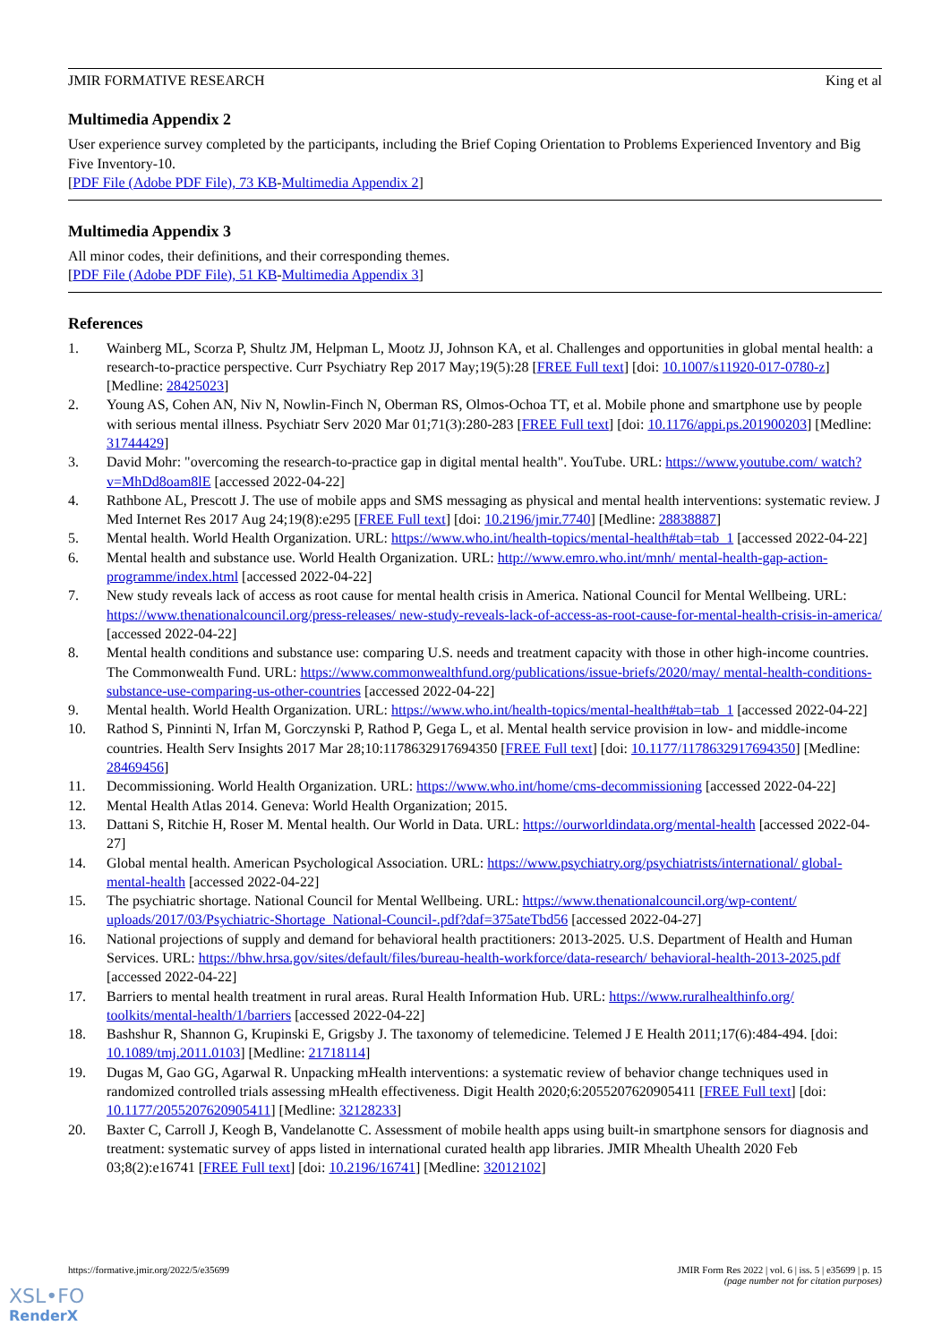JMIR FORMATIVE RESEARCH King et al
Multimedia Appendix 2
User experience survey completed by the participants, including the Brief Coping Orientation to Problems Experienced Inventory and Big Five Inventory-10.
[PDF File (Adobe PDF File), 73 KB-Multimedia Appendix 2]
Multimedia Appendix 3
All minor codes, their definitions, and their corresponding themes.
[PDF File (Adobe PDF File), 51 KB-Multimedia Appendix 3]
References
1. Wainberg ML, Scorza P, Shultz JM, Helpman L, Mootz JJ, Johnson KA, et al. Challenges and opportunities in global mental health: a research-to-practice perspective. Curr Psychiatry Rep 2017 May;19(5):28 [FREE Full text] [doi: 10.1007/s11920-017-0780-z] [Medline: 28425023]
2. Young AS, Cohen AN, Niv N, Nowlin-Finch N, Oberman RS, Olmos-Ochoa TT, et al. Mobile phone and smartphone use by people with serious mental illness. Psychiatr Serv 2020 Mar 01;71(3):280-283 [FREE Full text] [doi: 10.1176/appi.ps.201900203] [Medline: 31744429]
3. David Mohr: "overcoming the research-to-practice gap in digital mental health". YouTube. URL: https://www.youtube.com/ watch?v=MhDd8oam8lE [accessed 2022-04-22]
4. Rathbone AL, Prescott J. The use of mobile apps and SMS messaging as physical and mental health interventions: systematic review. J Med Internet Res 2017 Aug 24;19(8):e295 [FREE Full text] [doi: 10.2196/jmir.7740] [Medline: 28838887]
5. Mental health. World Health Organization. URL: https://www.who.int/health-topics/mental-health#tab=tab_1 [accessed 2022-04-22]
6. Mental health and substance use. World Health Organization. URL: http://www.emro.who.int/mnh/ mental-health-gap-action-programme/index.html [accessed 2022-04-22]
7. New study reveals lack of access as root cause for mental health crisis in America. National Council for Mental Wellbeing. URL: https://www.thenationalcouncil.org/press-releases/ new-study-reveals-lack-of-access-as-root-cause-for-mental-health-crisis-in-america/ [accessed 2022-04-22]
8. Mental health conditions and substance use: comparing U.S. needs and treatment capacity with those in other high-income countries. The Commonwealth Fund. URL: https://www.commonwealthfund.org/publications/issue-briefs/2020/may/ mental-health-conditions-substance-use-comparing-us-other-countries [accessed 2022-04-22]
9. Mental health. World Health Organization. URL: https://www.who.int/health-topics/mental-health#tab=tab_1 [accessed 2022-04-22]
10. Rathod S, Pinninti N, Irfan M, Gorczynski P, Rathod P, Gega L, et al. Mental health service provision in low- and middle-income countries. Health Serv Insights 2017 Mar 28;10:1178632917694350 [FREE Full text] [doi: 10.1177/1178632917694350] [Medline: 28469456]
11. Decommissioning. World Health Organization. URL: https://www.who.int/home/cms-decommissioning [accessed 2022-04-22]
12. Mental Health Atlas 2014. Geneva: World Health Organization; 2015.
13. Dattani S, Ritchie H, Roser M. Mental health. Our World in Data. URL: https://ourworldindata.org/mental-health [accessed 2022-04-27]
14. Global mental health. American Psychological Association. URL: https://www.psychiatry.org/psychiatrists/international/ global-mental-health [accessed 2022-04-22]
15. The psychiatric shortage. National Council for Mental Wellbeing. URL: https://www.thenationalcouncil.org/wp-content/ uploads/2017/03/Psychiatric-Shortage_National-Council-.pdf?daf=375ateTbd56 [accessed 2022-04-27]
16. National projections of supply and demand for behavioral health practitioners: 2013-2025. U.S. Department of Health and Human Services. URL: https://bhw.hrsa.gov/sites/default/files/bureau-health-workforce/data-research/ behavioral-health-2013-2025.pdf [accessed 2022-04-22]
17. Barriers to mental health treatment in rural areas. Rural Health Information Hub. URL: https://www.ruralhealthinfo.org/ toolkits/mental-health/1/barriers [accessed 2022-04-22]
18. Bashshur R, Shannon G, Krupinski E, Grigsby J. The taxonomy of telemedicine. Telemed J E Health 2011;17(6):484-494. [doi: 10.1089/tmj.2011.0103] [Medline: 21718114]
19. Dugas M, Gao GG, Agarwal R. Unpacking mHealth interventions: a systematic review of behavior change techniques used in randomized controlled trials assessing mHealth effectiveness. Digit Health 2020;6:2055207620905411 [FREE Full text] [doi: 10.1177/2055207620905411] [Medline: 32128233]
20. Baxter C, Carroll J, Keogh B, Vandelanotte C. Assessment of mobile health apps using built-in smartphone sensors for diagnosis and treatment: systematic survey of apps listed in international curated health app libraries. JMIR Mhealth Uhealth 2020 Feb 03;8(2):e16741 [FREE Full text] [doi: 10.2196/16741] [Medline: 32012102]
https://formative.jmir.org/2022/5/e35699 JMIR Form Res 2022 | vol. 6 | iss. 5 | e35699 | p. 15
(page number not for citation purposes)
XSL•FO
RenderX